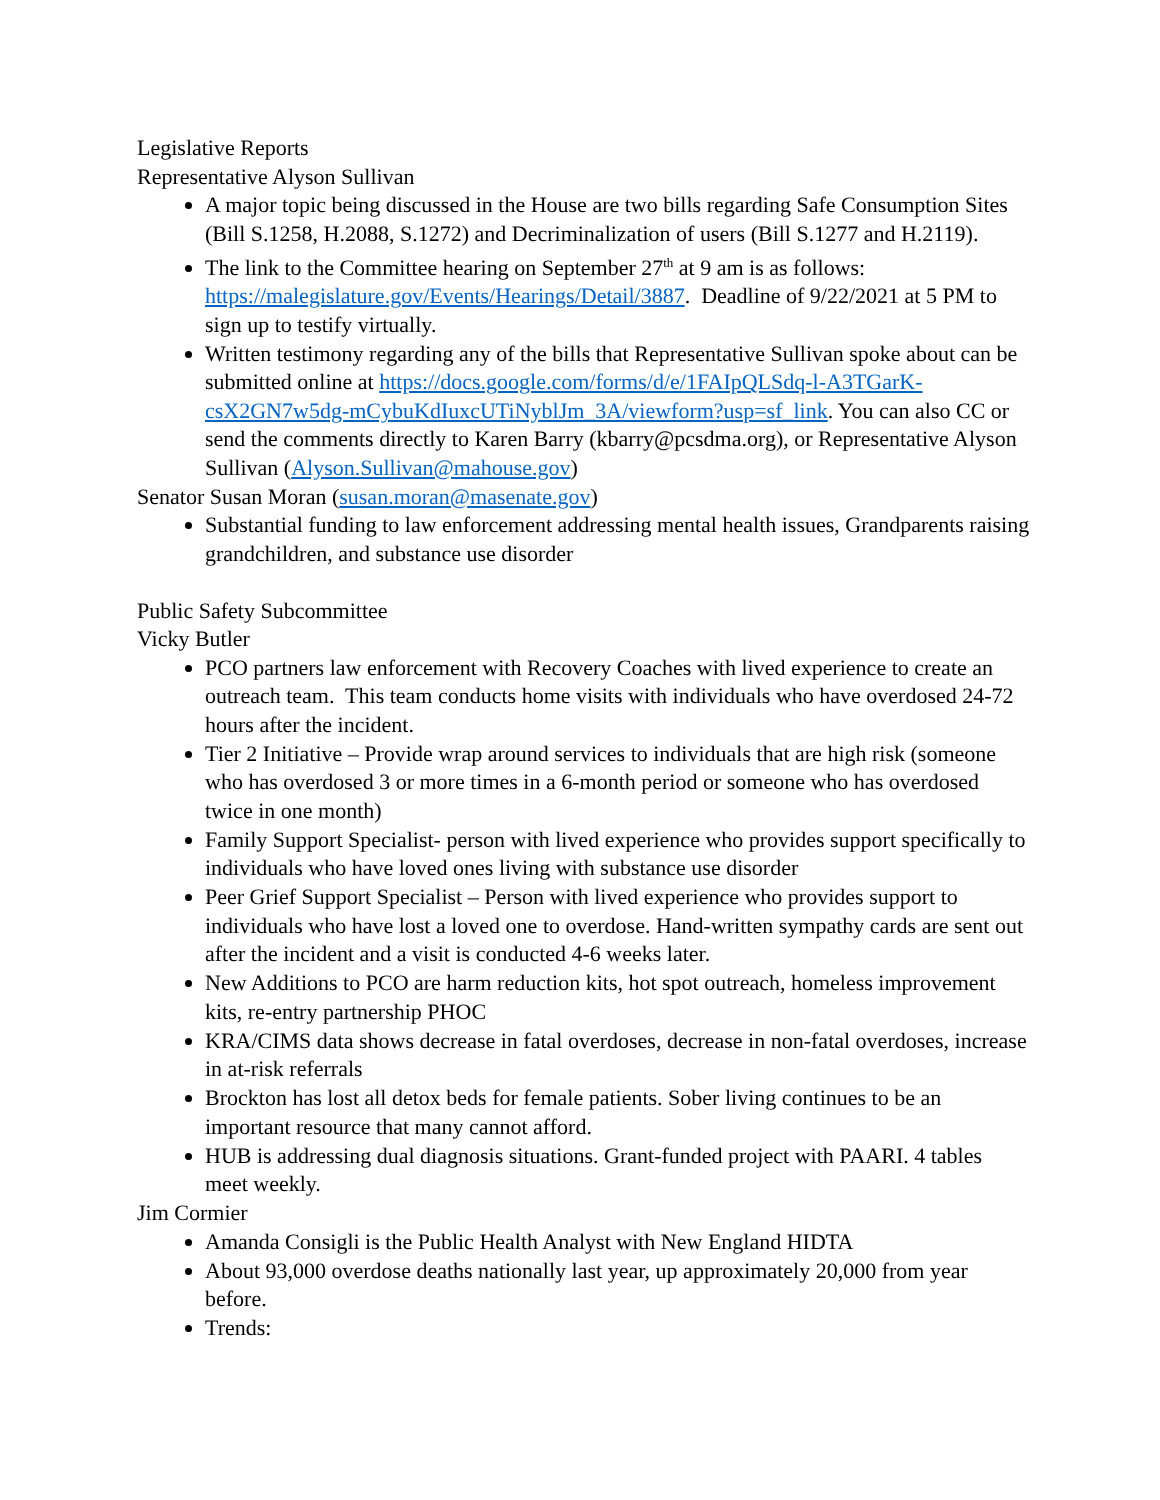Legislative Reports
Representative Alyson Sullivan
A major topic being discussed in the House are two bills regarding Safe Consumption Sites (Bill S.1258, H.2088, S.1272) and Decriminalization of users (Bill S.1277 and H.2119).
The link to the Committee hearing on September 27<sup>th</sup> at 9 am is as follows: https://malegislature.gov/Events/Hearings/Detail/3887. Deadline of 9/22/2021 at 5 PM to sign up to testify virtually.
Written testimony regarding any of the bills that Representative Sullivan spoke about can be submitted online at https://docs.google.com/forms/d/e/1FAIpQLSdq-l-A3TGarK-csX2GN7w5dg-mCybuKdIuxcUTiNyblJm_3A/viewform?usp=sf_link. You can also CC or send the comments directly to Karen Barry (kbarry@pcsdma.org), or Representative Alyson Sullivan (Alyson.Sullivan@mahouse.gov)
Senator Susan Moran (susan.moran@masenate.gov)
Substantial funding to law enforcement addressing mental health issues, Grandparents raising grandchildren, and substance use disorder
Public Safety Subcommittee
Vicky Butler
PCO partners law enforcement with Recovery Coaches with lived experience to create an outreach team. This team conducts home visits with individuals who have overdosed 24-72 hours after the incident.
Tier 2 Initiative – Provide wrap around services to individuals that are high risk (someone who has overdosed 3 or more times in a 6-month period or someone who has overdosed twice in one month)
Family Support Specialist- person with lived experience who provides support specifically to individuals who have loved ones living with substance use disorder
Peer Grief Support Specialist – Person with lived experience who provides support to individuals who have lost a loved one to overdose. Hand-written sympathy cards are sent out after the incident and a visit is conducted 4-6 weeks later.
New Additions to PCO are harm reduction kits, hot spot outreach, homeless improvement kits, re-entry partnership PHOC
KRA/CIMS data shows decrease in fatal overdoses, decrease in non-fatal overdoses, increase in at-risk referrals
Brockton has lost all detox beds for female patients. Sober living continues to be an important resource that many cannot afford.
HUB is addressing dual diagnosis situations. Grant-funded project with PAARI. 4 tables meet weekly.
Jim Cormier
Amanda Consigli is the Public Health Analyst with New England HIDTA
About 93,000 overdose deaths nationally last year, up approximately 20,000 from year before.
Trends: